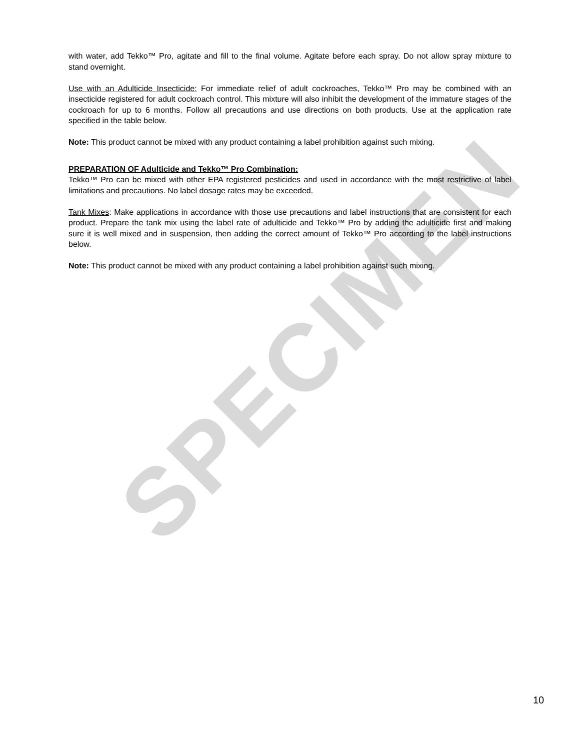SPECIMEN
with water, add Tekko™ Pro, agitate and fill to the final volume. Agitate before each spray. Do not allow spray mixture to stand overnight.
Use with an Adulticide Insecticide: For immediate relief of adult cockroaches, Tekko™ Pro may be combined with an insecticide registered for adult cockroach control. This mixture will also inhibit the development of the immature stages of the cockroach for up to 6 months. Follow all precautions and use directions on both products. Use at the application rate specified in the table below.
Note: This product cannot be mixed with any product containing a label prohibition against such mixing.
PREPARATION OF Adulticide and Tekko™ Pro Combination:
Tekko™ Pro can be mixed with other EPA registered pesticides and used in accordance with the most restrictive of label limitations and precautions. No label dosage rates may be exceeded.
Tank Mixes: Make applications in accordance with those use precautions and label instructions that are consistent for each product. Prepare the tank mix using the label rate of adulticide and Tekko™ Pro by adding the adulticide first and making sure it is well mixed and in suspension, then adding the correct amount of Tekko™ Pro according to the label instructions below.
Note: This product cannot be mixed with any product containing a label prohibition against such mixing.
10